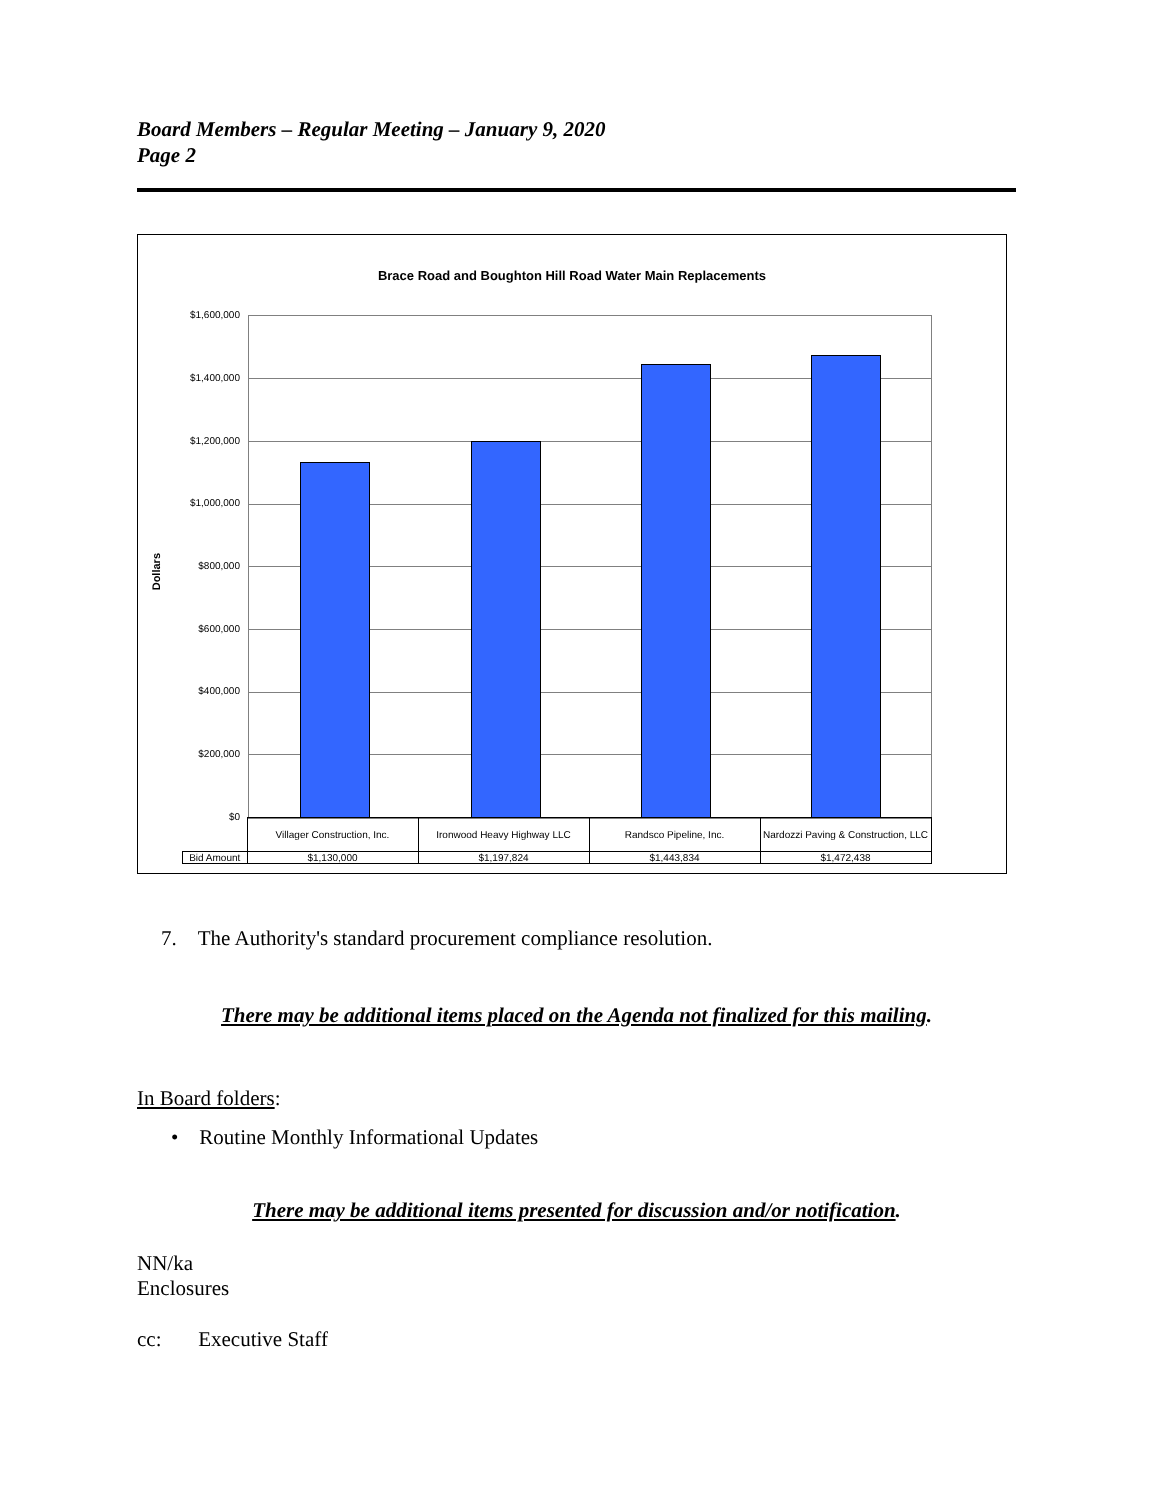Board Members – Regular Meeting – January 9, 2020
Page 2
Brace Road and Boughton Hill Road Water Main Replacements
Dollars
$1,600,000
$1,400,000
$1,200,000
$1,000,000
$800,000
$600,000
$400,000
$200,000
$0
| | Villager Construction, Inc. | Ironwood Heavy Highway LLC | Randsco Pipeline, Inc. | Nardozzi Paving & Construction, LLC |
| Bid Amount | $1,130,000 | $1,197,824 | $1,443,834 | $1,472,438 |
7. The Authority's standard procurement compliance resolution.
There may be additional items placed on the Agenda not finalized for this mailing.
In Board folders:
• Routine Monthly Informational Updates
There may be additional items presented for discussion and/or notification.
NN/ka
Enclosures
cc: Executive Staff